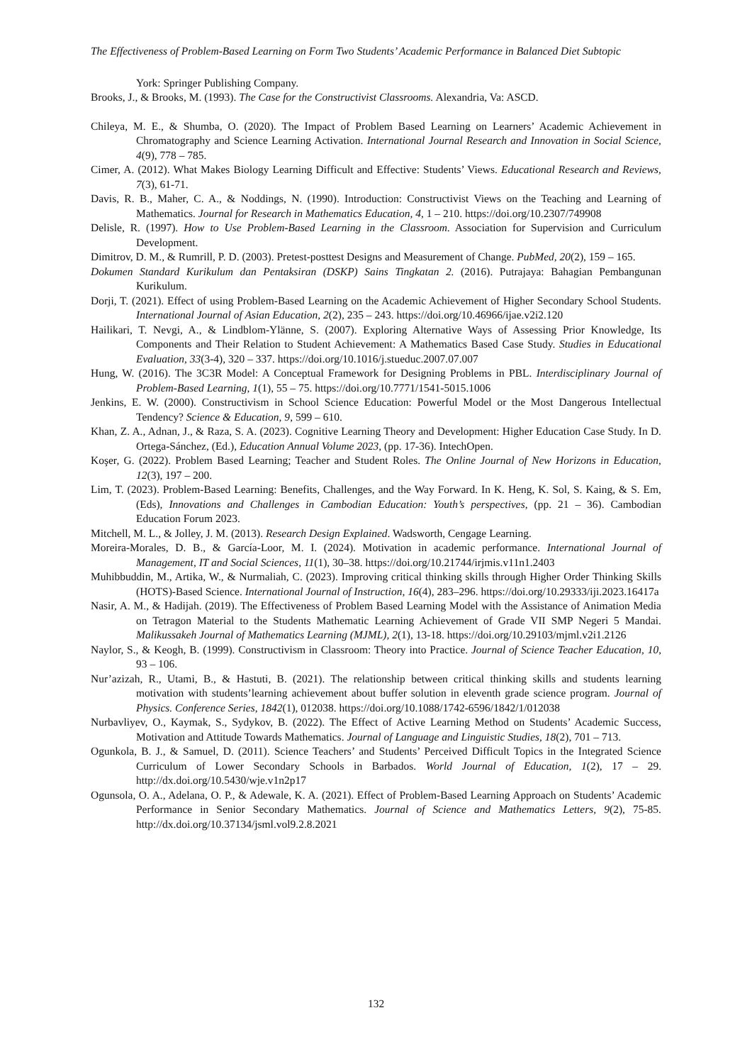The Effectiveness of Problem-Based Learning on Form Two Students’ Academic Performance in Balanced Diet Subtopic
York: Springer Publishing Company.
Brooks, J., & Brooks, M. (1993). The Case for the Constructivist Classrooms. Alexandria, Va: ASCD.
Chileya, M. E., & Shumba, O. (2020). The Impact of Problem Based Learning on Learners’ Academic Achievement in Chromatography and Science Learning Activation. International Journal Research and Innovation in Social Science, 4(9), 778 – 785.
Cimer, A. (2012). What Makes Biology Learning Difficult and Effective: Students’ Views. Educational Research and Reviews, 7(3), 61-71.
Davis, R. B., Maher, C. A., & Noddings, N. (1990). Introduction: Constructivist Views on the Teaching and Learning of Mathematics. Journal for Research in Mathematics Education, 4, 1 – 210. https://doi.org/10.2307/749908
Delisle, R. (1997). How to Use Problem-Based Learning in the Classroom. Association for Supervision and Curriculum Development.
Dimitrov, D. M., & Rumrill, P. D. (2003). Pretest-posttest Designs and Measurement of Change. PubMed, 20(2), 159 – 165.
Dokumen Standard Kurikulum dan Pentaksiran (DSKP) Sains Tingkatan 2. (2016). Putrajaya: Bahagian Pembangunan Kurikulum.
Dorji, T. (2021). Effect of using Problem-Based Learning on the Academic Achievement of Higher Secondary School Students. International Journal of Asian Education, 2(2), 235 – 243. https://doi.org/10.46966/ijae.v2i2.120
Hailikari, T. Nevgi, A., & Lindblom-Ylänne, S. (2007). Exploring Alternative Ways of Assessing Prior Knowledge, Its Components and Their Relation to Student Achievement: A Mathematics Based Case Study. Studies in Educational Evaluation, 33(3-4), 320 – 337. https://doi.org/10.1016/j.stueduc.2007.07.007
Hung, W. (2016). The 3C3R Model: A Conceptual Framework for Designing Problems in PBL. Interdisciplinary Journal of Problem-Based Learning, 1(1), 55 – 75. https://doi.org/10.7771/1541-5015.1006
Jenkins, E. W. (2000). Constructivism in School Science Education: Powerful Model or the Most Dangerous Intellectual Tendency? Science & Education, 9, 599 – 610.
Khan, Z. A., Adnan, J., & Raza, S. A. (2023). Cognitive Learning Theory and Development: Higher Education Case Study. In D. Ortega-Sánchez, (Ed.), Education Annual Volume 2023, (pp. 17-36). IntechOpen.
Koşer, G. (2022). Problem Based Learning; Teacher and Student Roles. The Online Journal of New Horizons in Education, 12(3), 197 – 200.
Lim, T. (2023). Problem-Based Learning: Benefits, Challenges, and the Way Forward. In K. Heng, K. Sol, S. Kaing, & S. Em, (Eds), Innovations and Challenges in Cambodian Education: Youth’s perspectives, (pp. 21 – 36). Cambodian Education Forum 2023.
Mitchell, M. L., & Jolley, J. M. (2013). Research Design Explained. Wadsworth, Cengage Learning.
Moreira-Morales, D. B., & García-Loor, M. I. (2024). Motivation in academic performance. International Journal of Management, IT and Social Sciences, 11(1), 30–38. https://doi.org/10.21744/irjmis.v11n1.2403
Muhibbuddin, M., Artika, W., & Nurmaliah, C. (2023). Improving critical thinking skills through Higher Order Thinking Skills (HOTS)-Based Science. International Journal of Instruction, 16(4), 283–296. https://doi.org/10.29333/iji.2023.16417a
Nasir, A. M., & Hadijah. (2019). The Effectiveness of Problem Based Learning Model with the Assistance of Animation Media on Tetragon Material to the Students Mathematic Learning Achievement of Grade VII SMP Negeri 5 Mandai. Malikussakeh Journal of Mathematics Learning (MJML), 2(1), 13-18. https://doi.org/10.29103/mjml.v2i1.2126
Naylor, S., & Keogh, B. (1999). Constructivism in Classroom: Theory into Practice. Journal of Science Teacher Education, 10, 93 – 106.
Nur’azizah, R., Utami, B., & Hastuti, B. (2021). The relationship between critical thinking skills and students learning motivation with students’learning achievement about buffer solution in eleventh grade science program. Journal of Physics. Conference Series, 1842(1), 012038. https://doi.org/10.1088/1742-6596/1842/1/012038
Nurbavliyev, O., Kaymak, S., Sydykov, B. (2022). The Effect of Active Learning Method on Students’ Academic Success, Motivation and Attitude Towards Mathematics. Journal of Language and Linguistic Studies, 18(2), 701 – 713.
Ogunkola, B. J., & Samuel, D. (2011). Science Teachers’ and Students’ Perceived Difficult Topics in the Integrated Science Curriculum of Lower Secondary Schools in Barbados. World Journal of Education, 1(2), 17 – 29. http://dx.doi.org/10.5430/wje.v1n2p17
Ogunsola, O. A., Adelana, O. P., & Adewale, K. A. (2021). Effect of Problem-Based Learning Approach on Students’ Academic Performance in Senior Secondary Mathematics. Journal of Science and Mathematics Letters, 9(2), 75-85. http://dx.doi.org/10.37134/jsml.vol9.2.8.2021
132